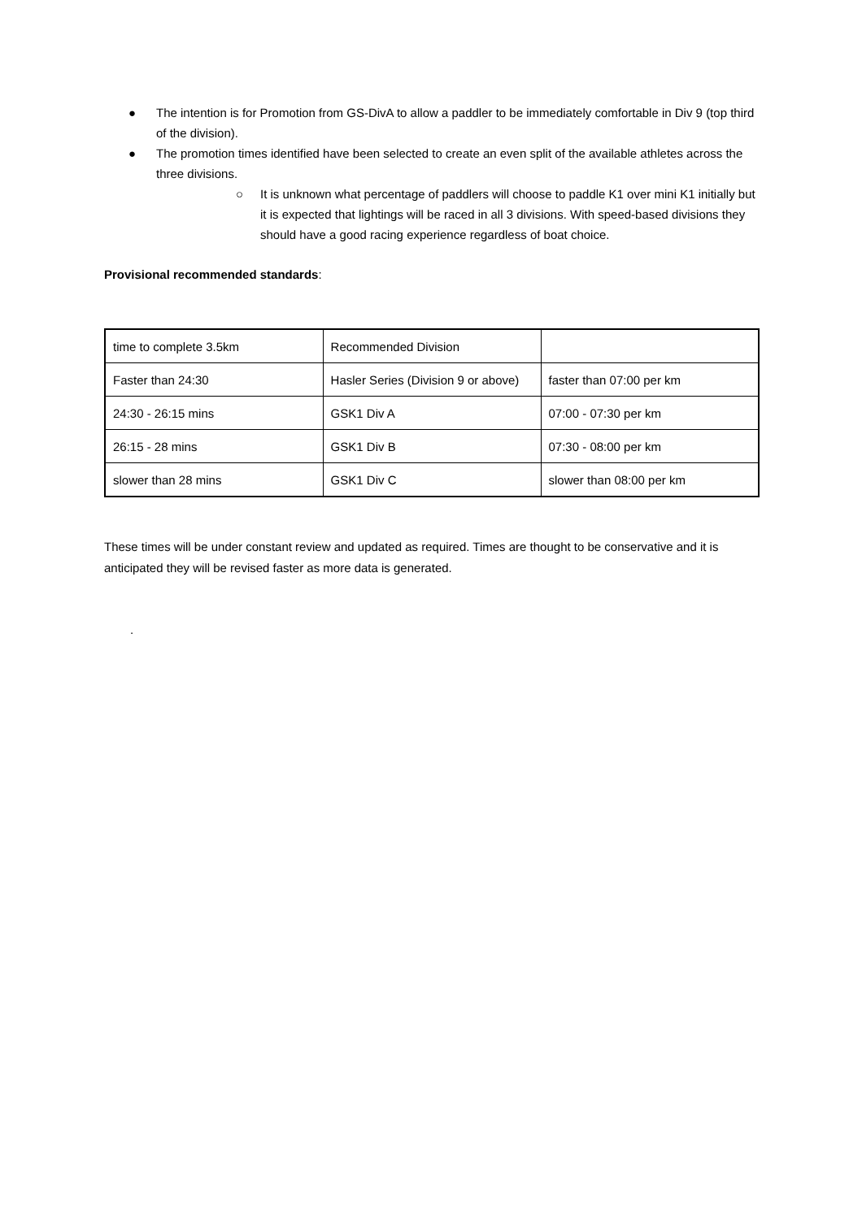● The intention is for Promotion from GS-DivA to allow a paddler to be immediately comfortable in Div 9 (top third of the division).
● The promotion times identified have been selected to create an even split of the available athletes across the three divisions.
○ It is unknown what percentage of paddlers will choose to paddle K1 over mini K1 initially but it is expected that lightings will be raced in all 3 divisions. With speed-based divisions they should have a good racing experience regardless of boat choice.
Provisional recommended standards:
| time to complete 3.5km | Recommended Division | |
| Faster than 24:30 | Hasler Series (Division 9 or above) | faster than 07:00 per km |
| 24:30 - 26:15 mins | GSK1 Div A | 07:00 - 07:30 per km |
| 26:15 - 28 mins | GSK1 Div B | 07:30 - 08:00 per km |
| slower than 28 mins | GSK1 Div C | slower than 08:00 per km |
These times will be under constant review and updated as required. Times are thought to be conservative and it is anticipated they will be revised faster as more data is generated.
.